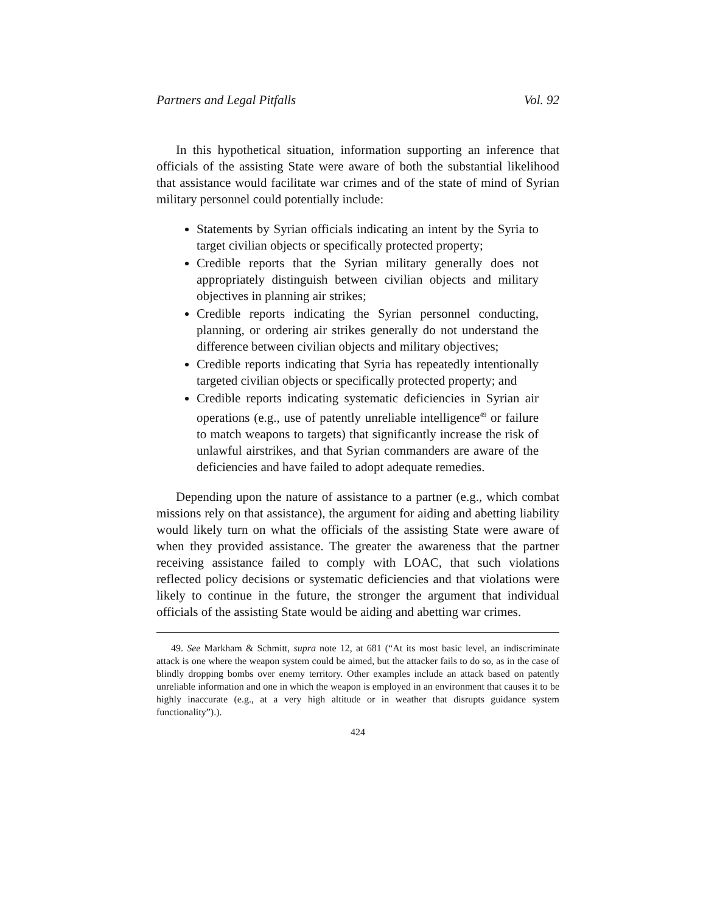Partners and Legal Pitfalls Vol. 92
In this hypothetical situation, information supporting an inference that officials of the assisting State were aware of both the substantial likelihood that assistance would facilitate war crimes and of the state of mind of Syrian military personnel could potentially include:
Statements by Syrian officials indicating an intent by the Syria to target civilian objects or specifically protected property;
Credible reports that the Syrian military generally does not appropriately distinguish between civilian objects and military objectives in planning air strikes;
Credible reports indicating the Syrian personnel conducting, planning, or ordering air strikes generally do not understand the difference between civilian objects and military objectives;
Credible reports indicating that Syria has repeatedly intentionally targeted civilian objects or specifically protected property; and
Credible reports indicating systematic deficiencies in Syrian air operations (e.g., use of patently unreliable intelligence<sup>49</sup> or failure to match weapons to targets) that significantly increase the risk of unlawful airstrikes, and that Syrian commanders are aware of the deficiencies and have failed to adopt adequate remedies.
Depending upon the nature of assistance to a partner (e.g., which combat missions rely on that assistance), the argument for aiding and abetting liability would likely turn on what the officials of the assisting State were aware of when they provided assistance. The greater the awareness that the partner receiving assistance failed to comply with LOAC, that such violations reflected policy decisions or systematic deficiencies and that violations were likely to continue in the future, the stronger the argument that individual officials of the assisting State would be aiding and abetting war crimes.
49. See Markham & Schmitt, supra note 12, at 681 (“At its most basic level, an indiscriminate attack is one where the weapon system could be aimed, but the attacker fails to do so, as in the case of blindly dropping bombs over enemy territory. Other examples include an attack based on patently unreliable information and one in which the weapon is employed in an environment that causes it to be highly inaccurate (e.g., at a very high altitude or in weather that disrupts guidance system functionality”).).
424